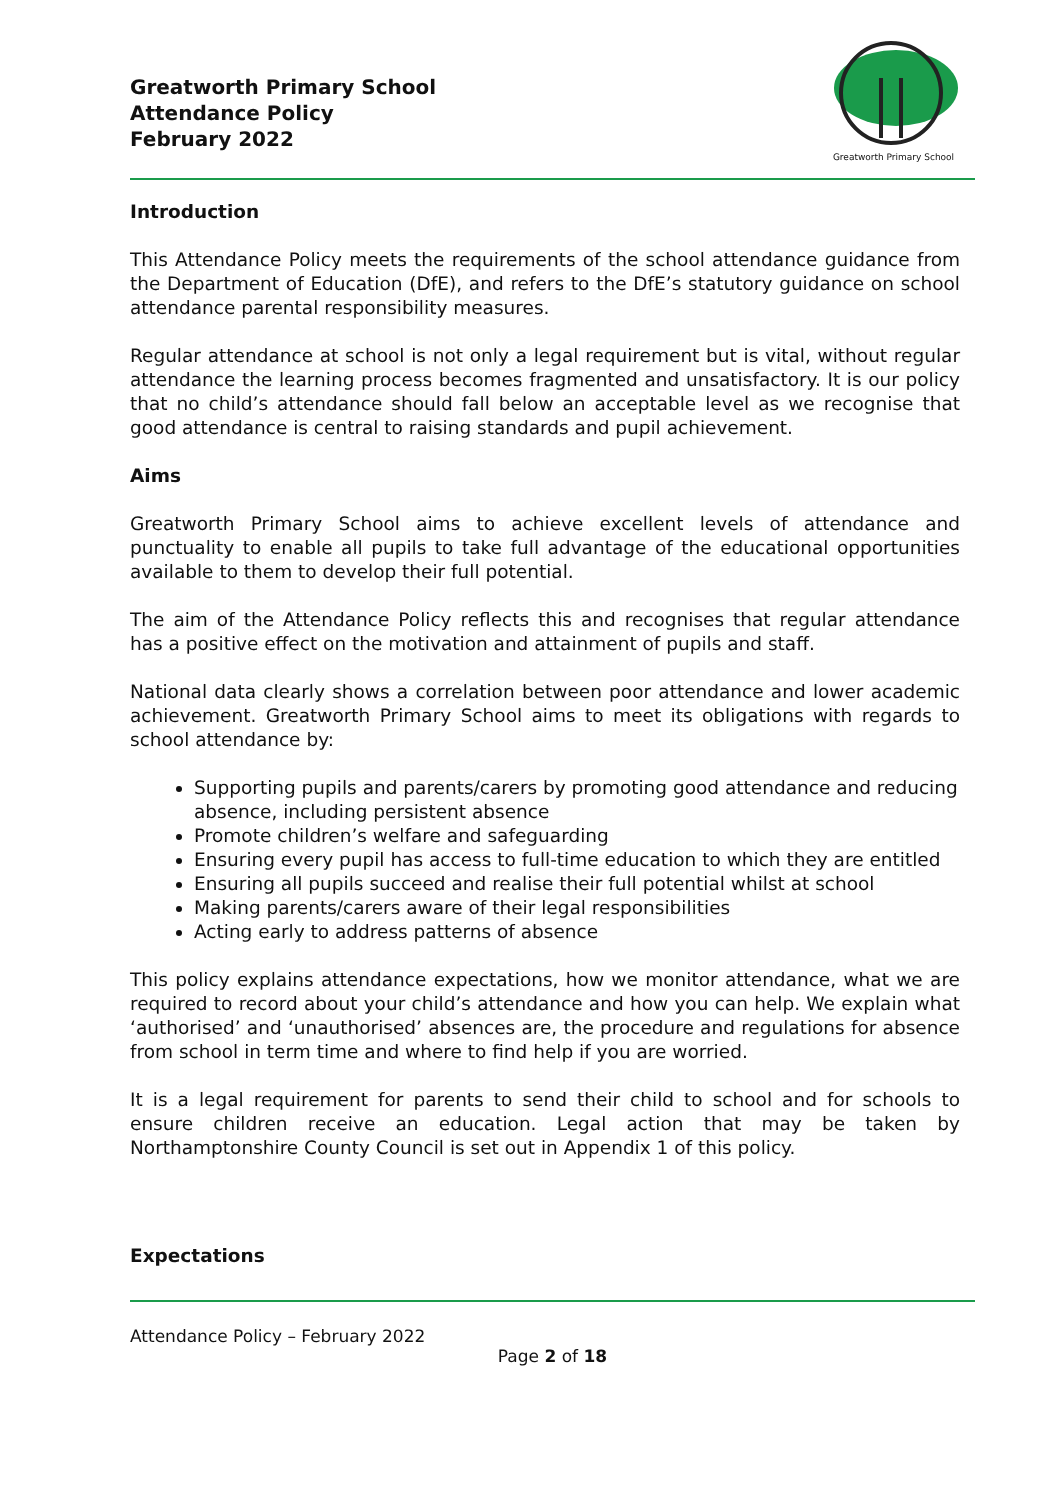Greatworth Primary School
Attendance Policy
February 2022
Greatworth Primary School
Introduction
This Attendance Policy meets the requirements of the school attendance guidance from the Department of Education (DfE), and refers to the DfE’s statutory guidance on school attendance parental responsibility measures.
Regular attendance at school is not only a legal requirement but is vital, without regular attendance the learning process becomes fragmented and unsatisfactory. It is our policy that no child’s attendance should fall below an acceptable level as we recognise that good attendance is central to raising standards and pupil achievement.
Aims
Greatworth Primary School aims to achieve excellent levels of attendance and punctuality to enable all pupils to take full advantage of the educational opportunities available to them to develop their full potential.
The aim of the Attendance Policy reflects this and recognises that regular attendance has a positive effect on the motivation and attainment of pupils and staff.
National data clearly shows a correlation between poor attendance and lower academic achievement. Greatworth Primary School aims to meet its obligations with regards to school attendance by:
Supporting pupils and parents/carers by promoting good attendance and reducing absence, including persistent absence
Promote children’s welfare and safeguarding
Ensuring every pupil has access to full-time education to which they are entitled
Ensuring all pupils succeed and realise their full potential whilst at school
Making parents/carers aware of their legal responsibilities
Acting early to address patterns of absence
This policy explains attendance expectations, how we monitor attendance, what we are required to record about your child’s attendance and how you can help. We explain what ‘authorised’ and ‘unauthorised’ absences are, the procedure and regulations for absence from school in term time and where to find help if you are worried.
It is a legal requirement for parents to send their child to school and for schools to ensure children receive an education. Legal action that may be taken by Northamptonshire County Council is set out in Appendix 1 of this policy.
Expectations
Attendance Policy – February 2022
Page 2 of 18